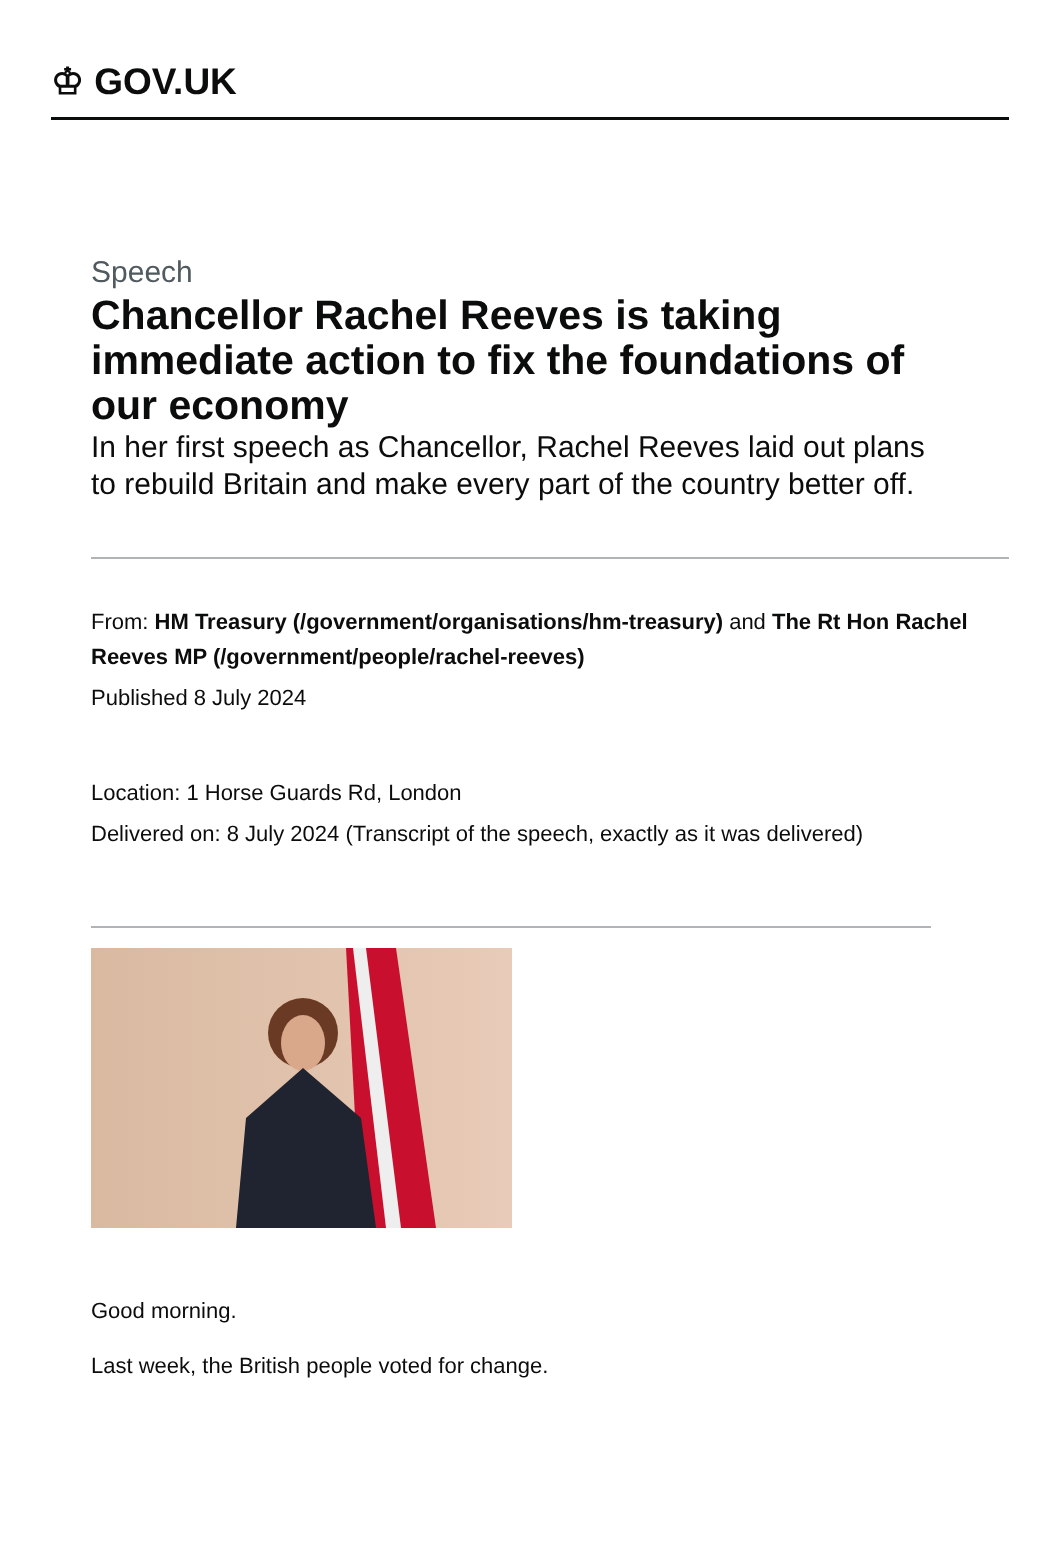♔ GOV.UK
Speech
Chancellor Rachel Reeves is taking immediate action to fix the foundations of our economy
In her first speech as Chancellor, Rachel Reeves laid out plans to rebuild Britain and make every part of the country better off.
From: HM Treasury (/government/organisations/hm-treasury) and The Rt Hon Rachel Reeves MP (/government/people/rachel-reeves)
Published 8 July 2024
Location: 1 Horse Guards Rd, London
Delivered on: 8 July 2024 (Transcript of the speech, exactly as it was delivered)
Good morning.
Last week, the British people voted for change.